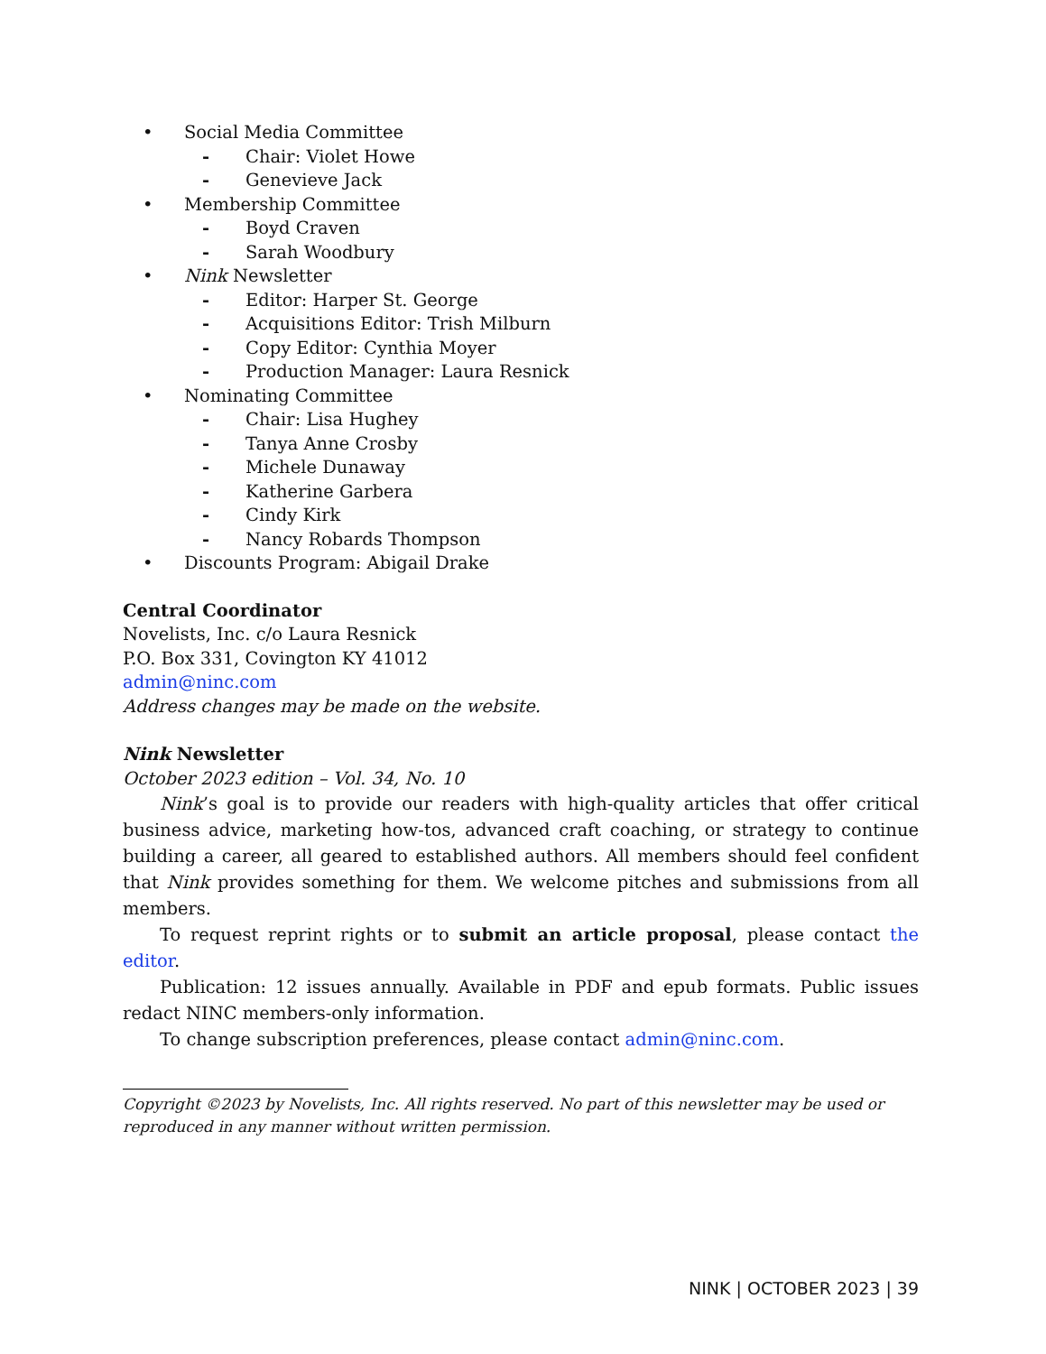• Social Media Committee
- Chair: Violet Howe
- Genevieve Jack
• Membership Committee
- Boyd Craven
- Sarah Woodbury
• Nink Newsletter
- Editor: Harper St. George
- Acquisitions Editor: Trish Milburn
- Copy Editor: Cynthia Moyer
- Production Manager: Laura Resnick
• Nominating Committee
- Chair: Lisa Hughey
- Tanya Anne Crosby
- Michele Dunaway
- Katherine Garbera
- Cindy Kirk
- Nancy Robards Thompson
• Discounts Program: Abigail Drake
Central Coordinator
Novelists, Inc. c/o Laura Resnick
P.O. Box 331, Covington KY 41012
admin@ninc.com
Address changes may be made on the website.
Nink Newsletter
October 2023 edition – Vol. 34, No. 10
Nink’s goal is to provide our readers with high-quality articles that offer critical business advice, marketing how-tos, advanced craft coaching, or strategy to continue building a career, all geared to established authors. All members should feel confident that Nink provides something for them. We welcome pitches and submissions from all members.
To request reprint rights or to submit an article proposal, please contact the editor.
Publication: 12 issues annually. Available in PDF and epub formats. Public issues redact NINC members-only information.
To change subscription preferences, please contact admin@ninc.com.
Copyright ©2023 by Novelists, Inc. All rights reserved. No part of this newsletter may be used or reproduced in any manner without written permission.
NINK | OCTOBER 2023 | 39